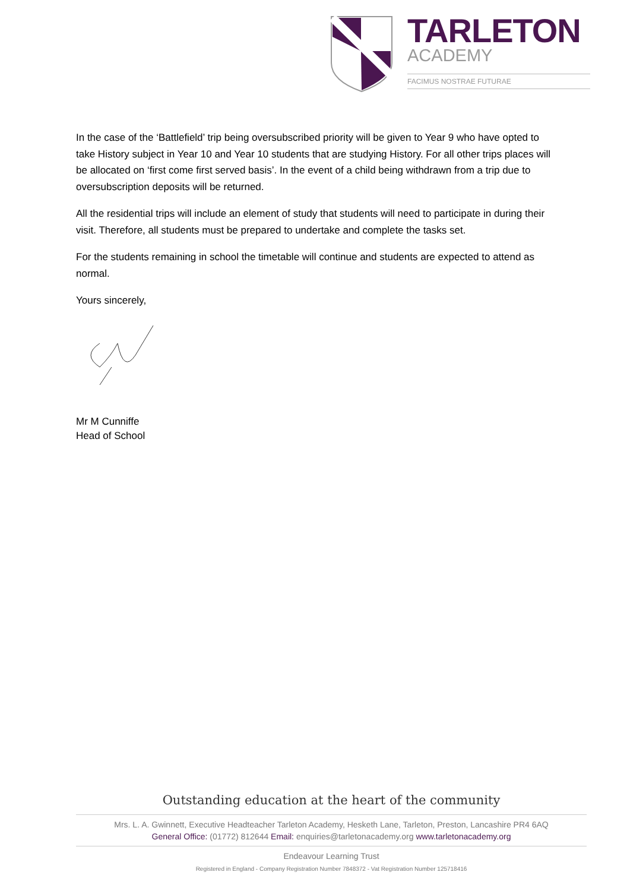TARLETON
ACADEMY
FACIMUS NOSTRAE FUTURAE
In the case of the ‘Battlefield’ trip being oversubscribed priority will be given to Year 9 who have opted to take History subject in Year 10 and Year 10 students that are studying History. For all other trips places will be allocated on ‘first come first served basis’. In the event of a child being withdrawn from a trip due to oversubscription deposits will be returned.
All the residential trips will include an element of study that students will need to participate in during their visit. Therefore, all students must be prepared to undertake and complete the tasks set.
For the students remaining in school the timetable will continue and students are expected to attend as normal.
Yours sincerely,
Mr M Cunniffe
Head of School
Outstanding education at the heart of the community
Mrs. L. A. Gwinnett, Executive Headteacher Tarleton Academy, Hesketh Lane, Tarleton, Preston, Lancashire PR4 6AQ
General Office: (01772) 812644 Email: enquiries@tarletonacademy.org www.tarletonacademy.org
Endeavour Learning Trust
Registered in England - Company Registration Number 7848372 - Vat Registration Number 125718416